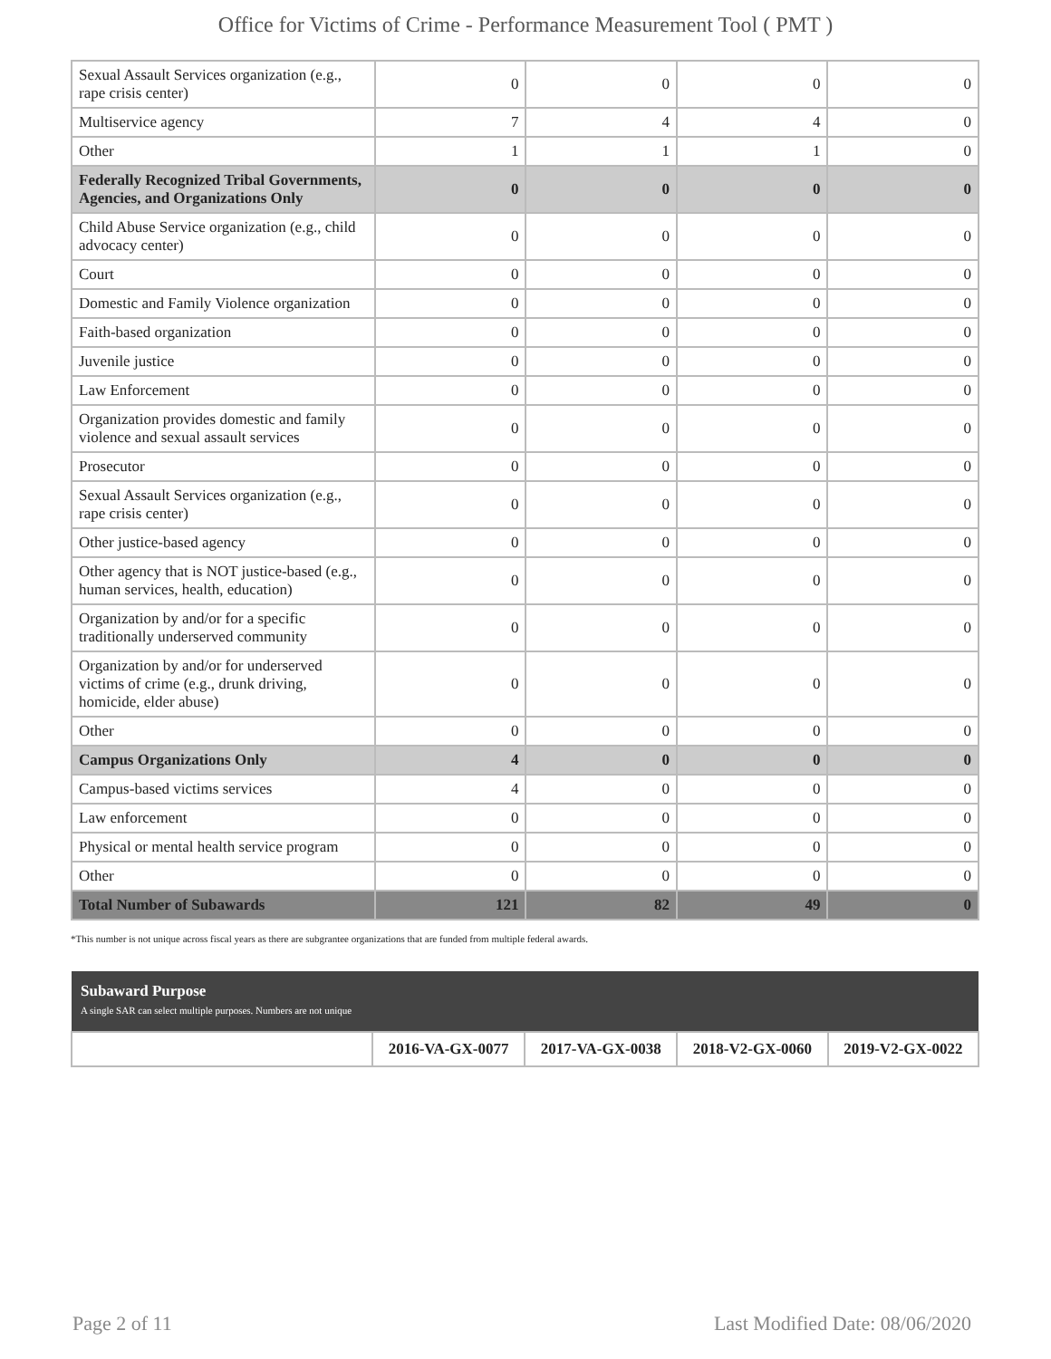Office for Victims of Crime - Performance Measurement Tool ( PMT )
| Sexual Assault Services organization (e.g., rape crisis center) | 0 | 0 | 0 | 0 |
| Multiservice agency | 7 | 4 | 4 | 0 |
| Other | 1 | 1 | 1 | 0 |
| Federally Recognized Tribal Governments, Agencies, and Organizations Only | 0 | 0 | 0 | 0 |
| Child Abuse Service organization (e.g., child advocacy center) | 0 | 0 | 0 | 0 |
| Court | 0 | 0 | 0 | 0 |
| Domestic and Family Violence organization | 0 | 0 | 0 | 0 |
| Faith-based organization | 0 | 0 | 0 | 0 |
| Juvenile justice | 0 | 0 | 0 | 0 |
| Law Enforcement | 0 | 0 | 0 | 0 |
| Organization provides domestic and family violence and sexual assault services | 0 | 0 | 0 | 0 |
| Prosecutor | 0 | 0 | 0 | 0 |
| Sexual Assault Services organization (e.g., rape crisis center) | 0 | 0 | 0 | 0 |
| Other justice-based agency | 0 | 0 | 0 | 0 |
| Other agency that is NOT justice-based (e.g., human services, health, education) | 0 | 0 | 0 | 0 |
| Organization by and/or for a specific traditionally underserved community | 0 | 0 | 0 | 0 |
| Organization by and/or for underserved victims of crime (e.g., drunk driving, homicide, elder abuse) | 0 | 0 | 0 | 0 |
| Other | 0 | 0 | 0 | 0 |
| Campus Organizations Only | 4 | 0 | 0 | 0 |
| Campus-based victims services | 4 | 0 | 0 | 0 |
| Law enforcement | 0 | 0 | 0 | 0 |
| Physical or mental health service program | 0 | 0 | 0 | 0 |
| Other | 0 | 0 | 0 | 0 |
| Total Number of Subawards | 121 | 82 | 49 | 0 |
*This number is not unique across fiscal years as there are subgrantee organizations that are funded from multiple federal awards.
| Subaward Purpose A single SAR can select multiple purposes. Numbers are not unique | | | | |
| | 2016-VA-GX-0077 | 2017-VA-GX-0038 | 2018-V2-GX-0060 | 2019-V2-GX-0022 |
Page 2 of 11 Last Modified Date: 08/06/2020